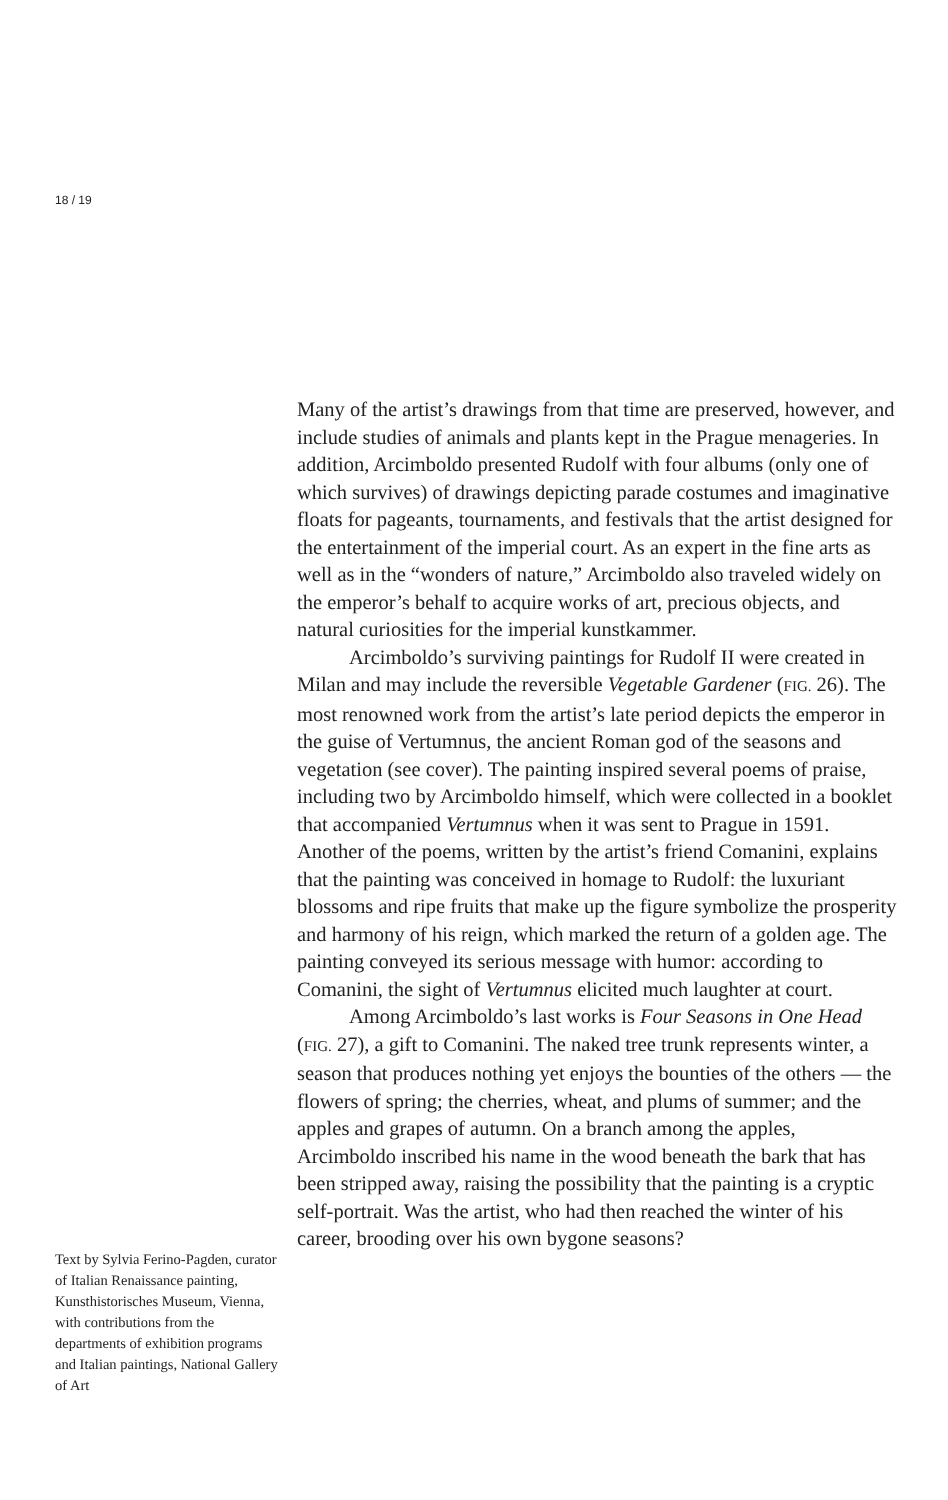18 / 19
Many of the artist’s drawings from that time are preserved, however, and include studies of animals and plants kept in the Prague menageries. In addition, Arcimboldo presented Rudolf with four albums (only one of which survives) of drawings depicting parade costumes and imaginative floats for pageants, tournaments, and festivals that the artist designed for the entertainment of the imperial court. As an expert in the fine arts as well as in the “wonders of nature,” Arcimboldo also traveled widely on the emperor’s behalf to acquire works of art, precious objects, and natural curiosities for the imperial kunstkammer.
Arcimboldo’s surviving paintings for Rudolf II were created in Milan and may include the reversible Vegetable Gardener (FIG. 26). The most renowned work from the artist’s late period depicts the emperor in the guise of Vertumnus, the ancient Roman god of the seasons and vegetation (see cover). The painting inspired several poems of praise, including two by Arcimboldo himself, which were collected in a booklet that accompanied Vertumnus when it was sent to Prague in 1591. Another of the poems, written by the artist’s friend Comanini, explains that the painting was conceived in homage to Rudolf: the luxuriant blossoms and ripe fruits that make up the figure symbolize the prosperity and harmony of his reign, which marked the return of a golden age. The painting conveyed its serious message with humor: according to Comanini, the sight of Vertumnus elicited much laughter at court.
Among Arcimboldo’s last works is Four Seasons in One Head (FIG. 27), a gift to Comanini. The naked tree trunk represents winter, a season that produces nothing yet enjoys the bounties of the others — the flowers of spring; the cherries, wheat, and plums of summer; and the apples and grapes of autumn. On a branch among the apples, Arcimboldo inscribed his name in the wood beneath the bark that has been stripped away, raising the possibility that the painting is a cryptic self-portrait. Was the artist, who had then reached the winter of his career, brooding over his own bygone seasons?
Text by Sylvia Ferino-Pagden, curator of Italian Renaissance painting, Kunsthistorisches Museum, Vienna, with contributions from the departments of exhibition programs and Italian paintings, National Gallery of Art